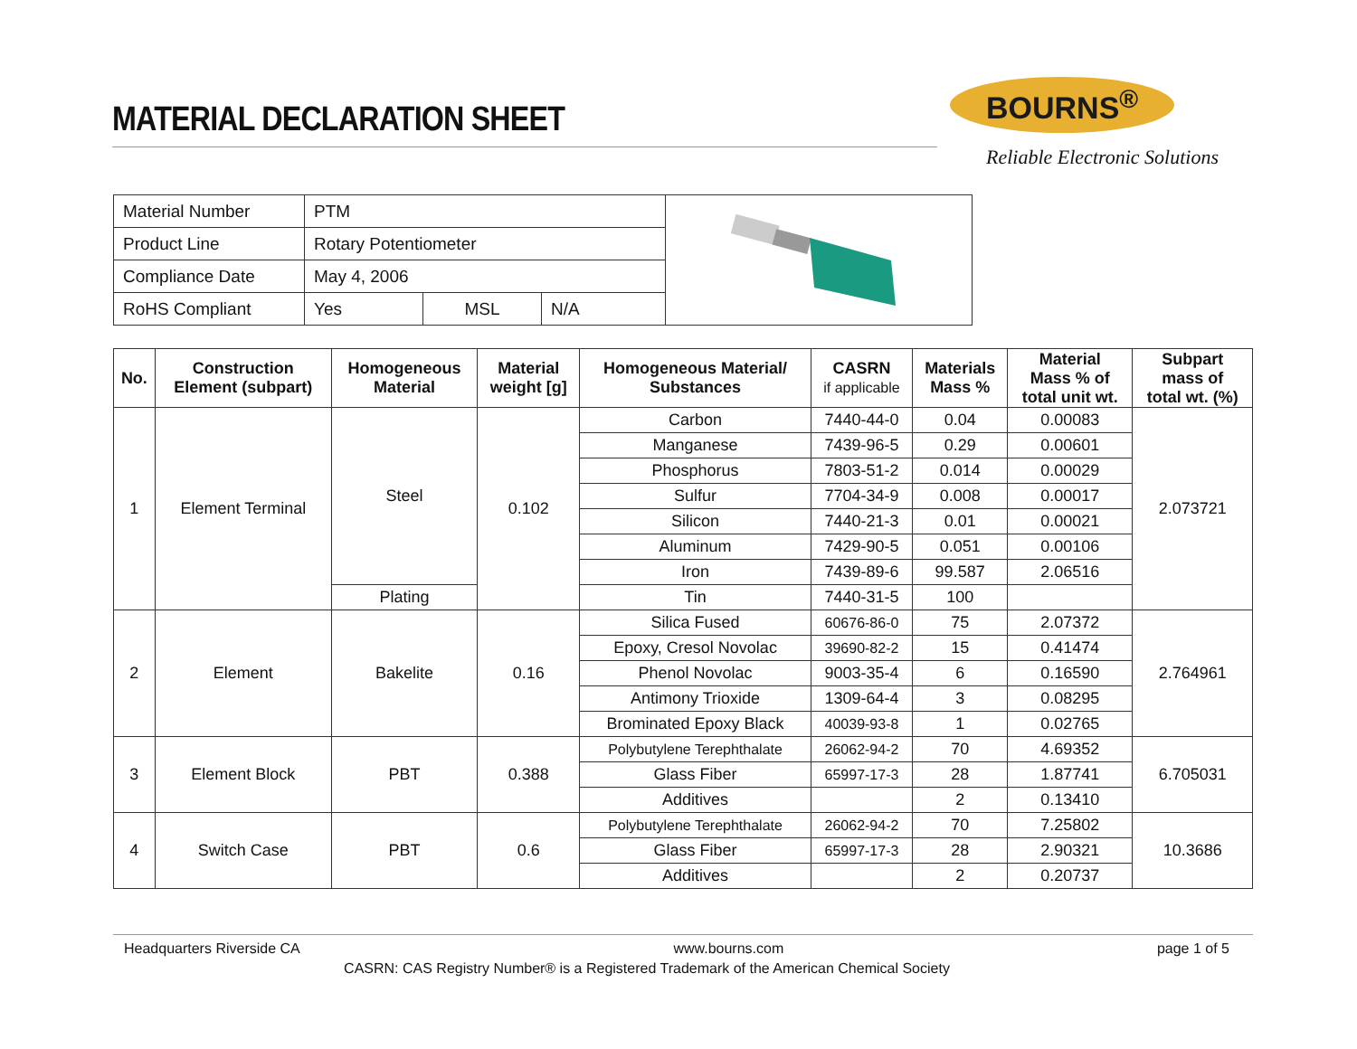MATERIAL DECLARATION SHEET
BOURNS<sup>®</sup>
Reliable Electronic Solutions
| Material Number | PTM | | |
| Product Line | Rotary Potentiometer | | |
| Compliance Date | May 4, 2006 | | |
| RoHS Compliant | Yes | MSL | N/A |
| No. | Construction Element (subpart) | Homogeneous Material | Material weight [g] | Homogeneous Material/ Substances | CASRN if applicable | Materials Mass % | Material Mass % of total unit wt. | Subpart mass of total wt. (%) |
| --- | --- | --- | --- | --- | --- | --- | --- | --- |
| 1 | Element Terminal | Steel | 0.102 | Carbon | 7440-44-0 | 0.04 | 0.00083 | 2.073721 |
| | | | | Manganese | 7439-96-5 | 0.29 | 0.00601 | |
| | | | | Phosphorus | 7803-51-2 | 0.014 | 0.00029 | |
| | | | | Sulfur | 7704-34-9 | 0.008 | 0.00017 | |
| | | | | Silicon | 7440-21-3 | 0.01 | 0.00021 | |
| | | | | Aluminum | 7429-90-5 | 0.051 | 0.00106 | |
| | | | | Iron | 7439-89-6 | 99.587 | 2.06516 | |
| | | Plating | | Tin | 7440-31-5 | 100 | | |
| 2 | Element | Bakelite | 0.16 | Silica Fused | 60676-86-0 | 75 | 2.07372 | 2.764961 |
| | | | | Epoxy, Cresol Novolac | 39690-82-2 | 15 | 0.41474 | |
| | | | | Phenol Novolac | 9003-35-4 | 6 | 0.16590 | |
| | | | | Antimony Trioxide | 1309-64-4 | 3 | 0.08295 | |
| | | | | Brominated Epoxy Black | 40039-93-8 | 1 | 0.02765 | |
| 3 | Element Block | PBT | 0.388 | Polybutylene Terephthalate | 26062-94-2 | 70 | 4.69352 | 6.705031 |
| | | | | Glass Fiber | 65997-17-3 | 28 | 1.87741 | |
| | | | | Additives | | 2 | 0.13410 | |
| 4 | Switch Case | PBT | 0.6 | Polybutylene Terephthalate | 26062-94-2 | 70 | 7.25802 | 10.3686 |
| | | | | Glass Fiber | 65997-17-3 | 28 | 2.90321 | |
| | | | | Additives | | 2 | 0.20737 | |
Headquarters Riverside CA www.bourns.com page 1 of 5
CASRN: CAS Registry Number® is a Registered Trademark of the American Chemical Society